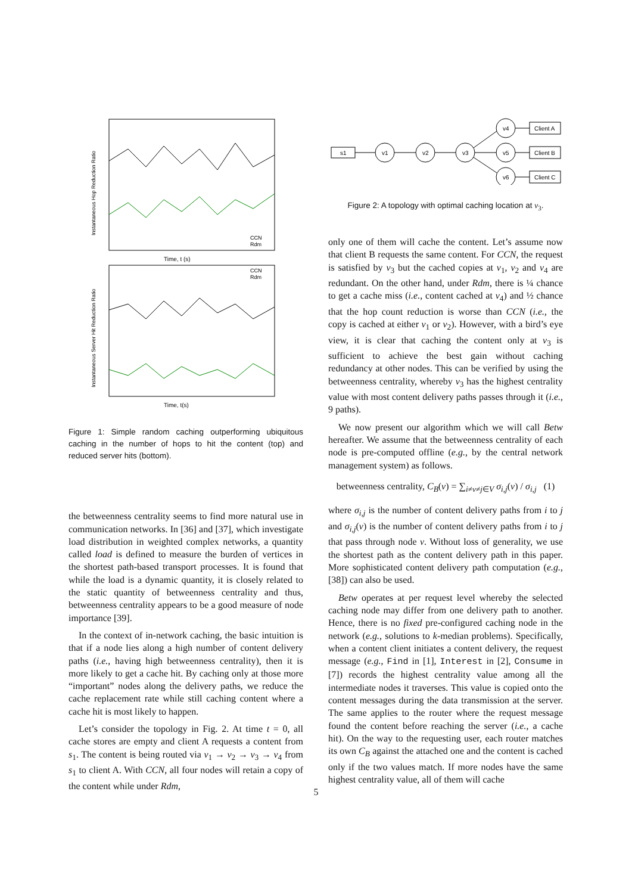Time, t (s)
Time, t(s)
CCN
Rdm
CCN
Rdm
Instantaneous Hop Reduction Ratio
Instantaneous Server Hit Reduction Ratio
Figure 1: Simple random caching outperforming ubiquitous caching in the number of hops to hit the content (top) and reduced server hits (bottom).
the betweenness centrality seems to find more natural use in communication networks. In [36] and [37], which investigate load distribution in weighted complex networks, a quantity called load is defined to measure the burden of vertices in the shortest path-based transport processes. It is found that while the load is a dynamic quantity, it is closely related to the static quantity of betweenness centrality and thus, betweenness centrality appears to be a good measure of node importance [39].
In the context of in-network caching, the basic intuition is that if a node lies along a high number of content delivery paths (i.e., having high betweenness centrality), then it is more likely to get a cache hit. By caching only at those more “important” nodes along the delivery paths, we reduce the cache replacement rate while still caching content where a cache hit is most likely to happen.
Let’s consider the topology in Fig. 2. At time t = 0, all cache stores are empty and client A requests a content from s<sub>1</sub>. The content is being routed via v<sub>1</sub> → v<sub>2</sub> → v<sub>3</sub> → v<sub>4</sub> from s<sub>1</sub> to client A. With CCN, all four nodes will retain a copy of the content while under Rdm,
s1
v1
v2
v3
v4
v5
v6
Client A
Client B
Client C
Figure 2: A topology with optimal caching location at v<sub>3</sub>.
only one of them will cache the content. Let’s assume now that client B requests the same content. For CCN, the request is satisfied by v<sub>3</sub> but the cached copies at v<sub>1</sub>, v<sub>2</sub> and v<sub>4</sub> are redundant. On the other hand, under Rdm, there is ¼ chance to get a cache miss (i.e., content cached at v<sub>4</sub>) and ½ chance that the hop count reduction is worse than CCN (i.e., the copy is cached at either v<sub>1</sub> or v<sub>2</sub>). However, with a bird’s eye view, it is clear that caching the content only at v<sub>3</sub> is sufficient to achieve the best gain without caching redundancy at other nodes. This can be verified by using the betweenness centrality, whereby v<sub>3</sub> has the highest centrality value with most content delivery paths passes through it (i.e., 9 paths).
We now present our algorithm which we will call Betw hereafter. We assume that the betweenness centrality of each node is pre-computed offline (e.g., by the central network management system) as follows.
betweenness centrality, C<sub>B</sub>(v) = ∑<sub>i≠v≠j∈V</sub> σ<sub>i,j</sub>(v) / σ<sub>i,j</sub> (1)
where σ<sub>i,j</sub> is the number of content delivery paths from i to j and σ<sub>i,j</sub>(v) is the number of content delivery paths from i to j that pass through node v. Without loss of generality, we use the shortest path as the content delivery path in this paper. More sophisticated content delivery path computation (e.g., [38]) can also be used.
Betw operates at per request level whereby the selected caching node may differ from one delivery path to another. Hence, there is no fixed pre-configured caching node in the network (e.g., solutions to k-median problems). Specifically, when a content client initiates a content delivery, the request message (e.g., Find in [1], Interest in [2], Consume in [7]) records the highest centrality value among all the intermediate nodes it traverses. This value is copied onto the content messages during the data transmission at the server. The same applies to the router where the request message found the content before reaching the server (i.e., a cache hit). On the way to the requesting user, each router matches its own C<sub>B</sub> against the attached one and the content is cached only if the two values match. If more nodes have the same highest centrality value, all of them will cache
5